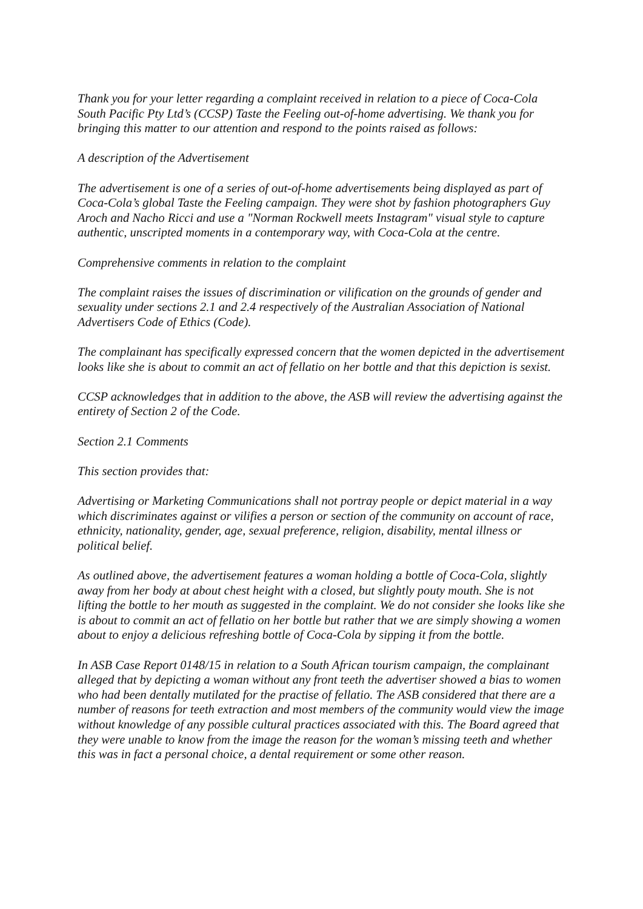Thank you for your letter regarding a complaint received in relation to a piece of Coca-Cola South Pacific Pty Ltd’s (CCSP) Taste the Feeling out-of-home advertising. We thank you for bringing this matter to our attention and respond to the points raised as follows:
A description of the Advertisement
The advertisement is one of a series of out-of-home advertisements being displayed as part of Coca-Cola’s global Taste the Feeling campaign. They were shot by fashion photographers Guy Aroch and Nacho Ricci and use a "Norman Rockwell meets Instagram" visual style to capture authentic, unscripted moments in a contemporary way, with Coca-Cola at the centre.
Comprehensive comments in relation to the complaint
The complaint raises the issues of discrimination or vilification on the grounds of gender and sexuality under sections 2.1 and 2.4 respectively of the Australian Association of National Advertisers Code of Ethics (Code).
The complainant has specifically expressed concern that the women depicted in the advertisement looks like she is about to commit an act of fellatio on her bottle and that this depiction is sexist.
CCSP acknowledges that in addition to the above, the ASB will review the advertising against the entirety of Section 2 of the Code.
Section 2.1 Comments
This section provides that:
Advertising or Marketing Communications shall not portray people or depict material in a way which discriminates against or vilifies a person or section of the community on account of race, ethnicity, nationality, gender, age, sexual preference, religion, disability, mental illness or political belief.
As outlined above, the advertisement features a woman holding a bottle of Coca-Cola, slightly away from her body at about chest height with a closed, but slightly pouty mouth. She is not lifting the bottle to her mouth as suggested in the complaint. We do not consider she looks like she is about to commit an act of fellatio on her bottle but rather that we are simply showing a women about to enjoy a delicious refreshing bottle of Coca-Cola by sipping it from the bottle.
In ASB Case Report 0148/15 in relation to a South African tourism campaign, the complainant alleged that by depicting a woman without any front teeth the advertiser showed a bias to women who had been dentally mutilated for the practise of fellatio. The ASB considered that there are a number of reasons for teeth extraction and most members of the community would view the image without knowledge of any possible cultural practices associated with this. The Board agreed that they were unable to know from the image the reason for the woman’s missing teeth and whether this was in fact a personal choice, a dental requirement or some other reason.